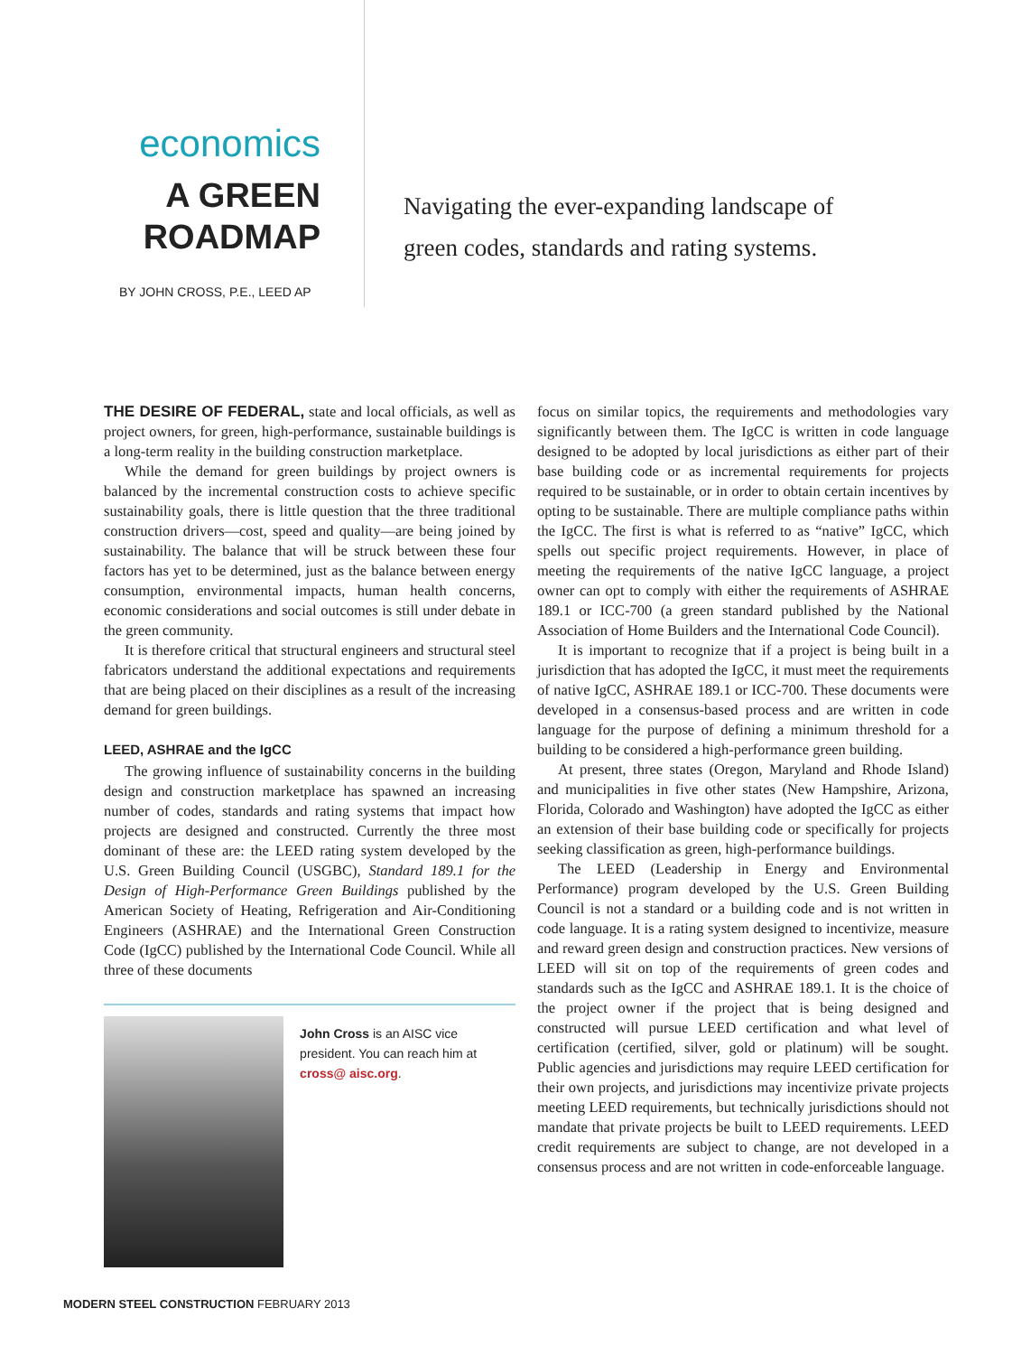economics
A GREEN
ROADMAP
BY JOHN CROSS, P.E., LEED AP
Navigating the ever-expanding landscape of
green codes, standards and rating systems.
THE DESIRE OF FEDERAL, state and local officials, as well as project owners, for green, high-performance, sustainable buildings is a long-term reality in the building construction marketplace.
While the demand for green buildings by project owners is balanced by the incremental construction costs to achieve specific sustainability goals, there is little question that the three traditional construction drivers—cost, speed and quality—are being joined by sustainability. The balance that will be struck between these four factors has yet to be determined, just as the balance between energy consumption, environmental impacts, human health concerns, economic considerations and social outcomes is still under debate in the green community.
It is therefore critical that structural engineers and structural steel fabricators understand the additional expectations and requirements that are being placed on their disciplines as a result of the increasing demand for green buildings.
LEED, ASHRAE and the IgCC
The growing influence of sustainability concerns in the building design and construction marketplace has spawned an increasing number of codes, standards and rating systems that impact how projects are designed and constructed. Currently the three most dominant of these are: the LEED rating system developed by the U.S. Green Building Council (USGBC), Standard 189.1 for the Design of High-Performance Green Buildings published by the American Society of Heating, Refrigeration and Air-Conditioning Engineers (ASHRAE) and the International Green Construction Code (IgCC) published by the International Code Council. While all three of these documents
John Cross is an AISC vice president. You can reach him at cross@ aisc.org.
focus on similar topics, the requirements and methodologies vary significantly between them. The IgCC is written in code language designed to be adopted by local jurisdictions as either part of their base building code or as incremental requirements for projects required to be sustainable, or in order to obtain certain incentives by opting to be sustainable. There are multiple compliance paths within the IgCC. The first is what is referred to as “native” IgCC, which spells out specific project requirements. However, in place of meeting the requirements of the native IgCC language, a project owner can opt to comply with either the requirements of ASHRAE 189.1 or ICC-700 (a green standard published by the National Association of Home Builders and the International Code Council).
It is important to recognize that if a project is being built in a jurisdiction that has adopted the IgCC, it must meet the requirements of native IgCC, ASHRAE 189.1 or ICC-700. These documents were developed in a consensus-based process and are written in code language for the purpose of defining a minimum threshold for a building to be considered a high-performance green building.
At present, three states (Oregon, Maryland and Rhode Island) and municipalities in five other states (New Hampshire, Arizona, Florida, Colorado and Washington) have adopted the IgCC as either an extension of their base building code or specifically for projects seeking classification as green, high-performance buildings.
The LEED (Leadership in Energy and Environmental Performance) program developed by the U.S. Green Building Council is not a standard or a building code and is not written in code language. It is a rating system designed to incentivize, measure and reward green design and construction practices. New versions of LEED will sit on top of the requirements of green codes and standards such as the IgCC and ASHRAE 189.1. It is the choice of the project owner if the project that is being designed and constructed will pursue LEED certification and what level of certification (certified, silver, gold or platinum) will be sought. Public agencies and jurisdictions may require LEED certification for their own projects, and jurisdictions may incentivize private projects meeting LEED requirements, but technically jurisdictions should not mandate that private projects be built to LEED requirements. LEED credit requirements are subject to change, are not developed in a consensus process and are not written in code-enforceable language.
MODERN STEEL CONSTRUCTION FEBRUARY 2013